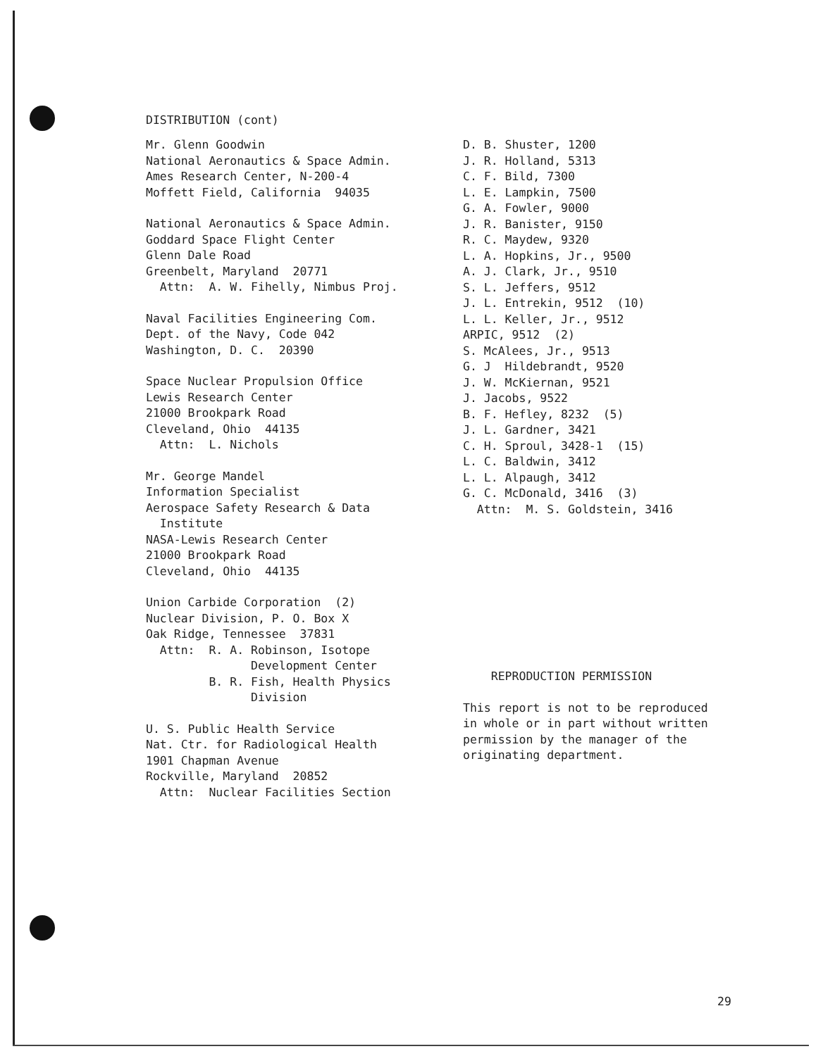DISTRIBUTION (cont)
Mr. Glenn Goodwin National Aeronautics & Space Admin. Ames Research Center, N-200-4 Moffett Field, California 94035
National Aeronautics & Space Admin. Goddard Space Flight Center Glenn Dale Road Greenbelt, Maryland 20771 Attn: A. W. Fihelly, Nimbus Proj.
Naval Facilities Engineering Com. Dept. of the Navy, Code 042 Washington, D. C. 20390
Space Nuclear Propulsion Office Lewis Research Center 21000 Brookpark Road Cleveland, Ohio 44135 Attn: L. Nichols
Mr. George Mandel Information Specialist Aerospace Safety Research & Data Institute NASA-Lewis Research Center 21000 Brookpark Road Cleveland, Ohio 44135
Union Carbide Corporation (2) Nuclear Division, P. O. Box X Oak Ridge, Tennessee 37831 Attn: R. A. Robinson, Isotope Development Center B. R. Fish, Health Physics Division
U. S. Public Health Service Nat. Ctr. for Radiological Health 1901 Chapman Avenue Rockville, Maryland 20852 Attn: Nuclear Facilities Section
D. B. Shuster, 1200 J. R. Holland, 5313 C. F. Bild, 7300 L. E. Lampkin, 7500 G. A. Fowler, 9000 J. R. Banister, 9150 R. C. Maydew, 9320 L. A. Hopkins, Jr., 9500 A. J. Clark, Jr., 9510 S. L. Jeffers, 9512 J. L. Entrekin, 9512 (10) L. L. Keller, Jr., 9512 ARPIC, 9512 (2) S. McAlees, Jr., 9513 G. J Hildebrandt, 9520 J. W. McKiernan, 9521 J. Jacobs, 9522 B. F. Hefley, 8232 (5) J. L. Gardner, 3421 C. H. Sproul, 3428-1 (15) L. C. Baldwin, 3412 L. L. Alpaugh, 3412 G. C. McDonald, 3416 (3) Attn: M. S. Goldstein, 3416
REPRODUCTION PERMISSION
This report is not to be reproduced in whole or in part without written permission by the manager of the originating department.
29